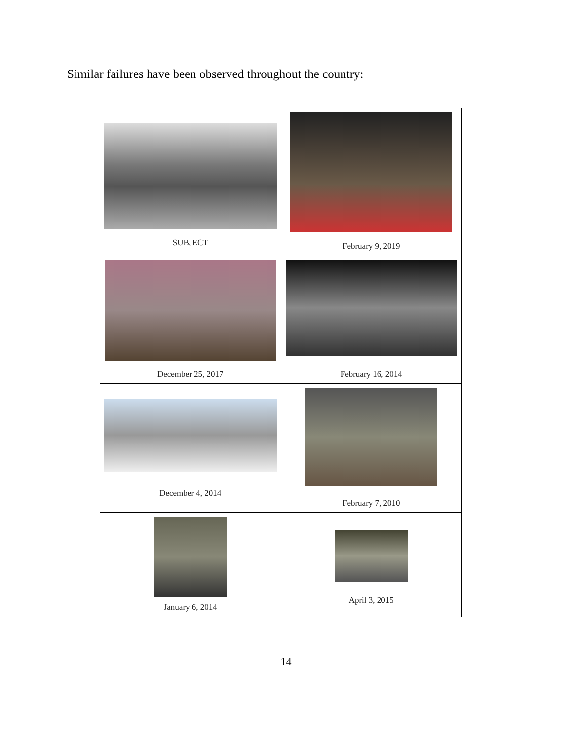Similar failures have been observed throughout the country:
| SUBJECT | February 9, 2019 |
| December 25, 2017 | February 16, 2014 |
| December 4, 2014 | February 7, 2010 |
| January 6, 2014 | April 3, 2015 |
14